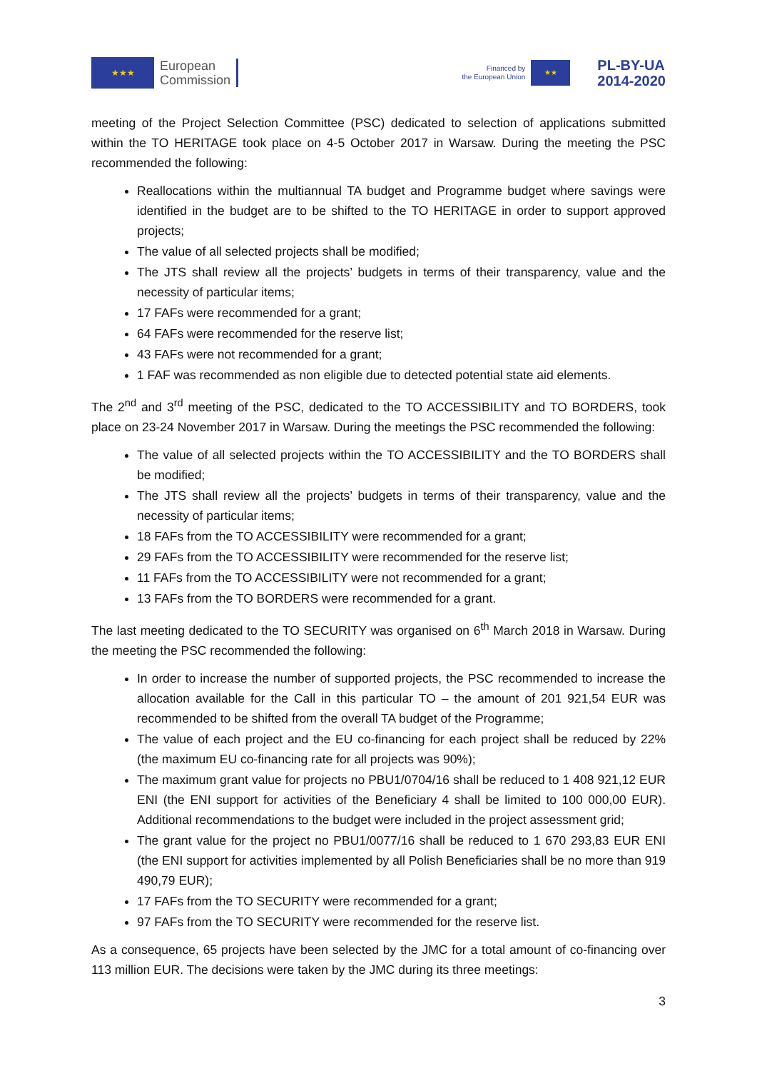★★★
European
Commission
Financed by
the European Union
★★
PL-BY-UA
2014-2020
meeting of the Project Selection Committee (PSC) dedicated to selection of applications submitted within the TO HERITAGE took place on 4-5 October 2017 in Warsaw. During the meeting the PSC recommended the following:
Reallocations within the multiannual TA budget and Programme budget where savings were identified in the budget are to be shifted to the TO HERITAGE in order to support approved projects;
The value of all selected projects shall be modified;
The JTS shall review all the projects’ budgets in terms of their transparency, value and the necessity of particular items;
17 FAFs were recommended for a grant;
64 FAFs were recommended for the reserve list;
43 FAFs were not recommended for a grant;
1 FAF was recommended as non eligible due to detected potential state aid elements.
The 2<sup>nd</sup> and 3<sup>rd</sup> meeting of the PSC, dedicated to the TO ACCESSIBILITY and TO BORDERS, took place on 23-24 November 2017 in Warsaw. During the meetings the PSC recommended the following:
The value of all selected projects within the TO ACCESSIBILITY and the TO BORDERS shall be modified;
The JTS shall review all the projects’ budgets in terms of their transparency, value and the necessity of particular items;
18 FAFs from the TO ACCESSIBILITY were recommended for a grant;
29 FAFs from the TO ACCESSIBILITY were recommended for the reserve list;
11 FAFs from the TO ACCESSIBILITY were not recommended for a grant;
13 FAFs from the TO BORDERS were recommended for a grant.
The last meeting dedicated to the TO SECURITY was organised on 6<sup>th</sup> March 2018 in Warsaw. During the meeting the PSC recommended the following:
In order to increase the number of supported projects, the PSC recommended to increase the allocation available for the Call in this particular TO – the amount of 201 921,54 EUR was recommended to be shifted from the overall TA budget of the Programme;
The value of each project and the EU co-financing for each project shall be reduced by 22% (the maximum EU co-financing rate for all projects was 90%);
The maximum grant value for projects no PBU1/0704/16 shall be reduced to 1 408 921,12 EUR ENI (the ENI support for activities of the Beneficiary 4 shall be limited to 100 000,00 EUR). Additional recommendations to the budget were included in the project assessment grid;
The grant value for the project no PBU1/0077/16 shall be reduced to 1 670 293,83 EUR ENI (the ENI support for activities implemented by all Polish Beneficiaries shall be no more than 919 490,79 EUR);
17 FAFs from the TO SECURITY were recommended for a grant;
97 FAFs from the TO SECURITY were recommended for the reserve list.
As a consequence, 65 projects have been selected by the JMC for a total amount of co-financing over 113 million EUR. The decisions were taken by the JMC during its three meetings:
3